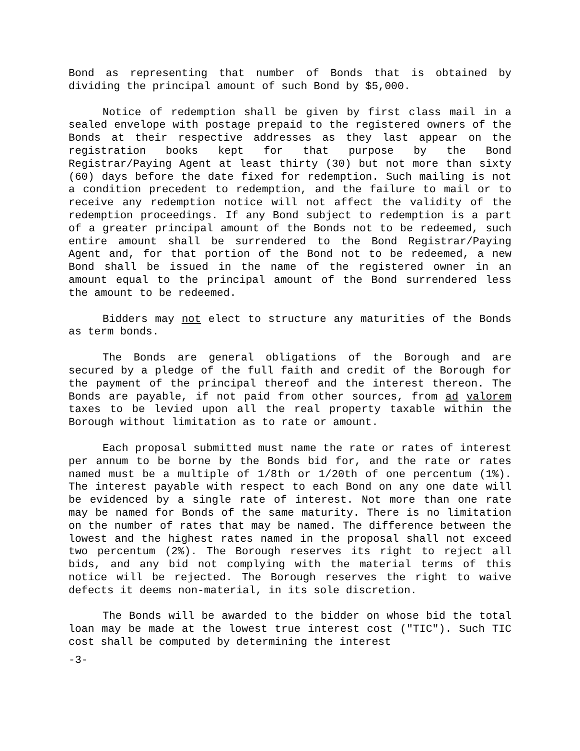Bond as representing that number of Bonds that is obtained by dividing the principal amount of such Bond by $5,000.
Notice of redemption shall be given by first class mail in a sealed envelope with postage prepaid to the registered owners of the Bonds at their respective addresses as they last appear on the registration books kept for that purpose by the Bond Registrar/Paying Agent at least thirty (30) but not more than sixty (60) days before the date fixed for redemption. Such mailing is not a condition precedent to redemption, and the failure to mail or to receive any redemption notice will not affect the validity of the redemption proceedings. If any Bond subject to redemption is a part of a greater principal amount of the Bonds not to be redeemed, such entire amount shall be surrendered to the Bond Registrar/Paying Agent and, for that portion of the Bond not to be redeemed, a new Bond shall be issued in the name of the registered owner in an amount equal to the principal amount of the Bond surrendered less the amount to be redeemed.
Bidders may not elect to structure any maturities of the Bonds as term bonds.
The Bonds are general obligations of the Borough and are secured by a pledge of the full faith and credit of the Borough for the payment of the principal thereof and the interest thereon. The Bonds are payable, if not paid from other sources, from ad valorem taxes to be levied upon all the real property taxable within the Borough without limitation as to rate or amount.
Each proposal submitted must name the rate or rates of interest per annum to be borne by the Bonds bid for, and the rate or rates named must be a multiple of 1/8th or 1/20th of one percentum (1%). The interest payable with respect to each Bond on any one date will be evidenced by a single rate of interest. Not more than one rate may be named for Bonds of the same maturity. There is no limitation on the number of rates that may be named. The difference between the lowest and the highest rates named in the proposal shall not exceed two percentum (2%). The Borough reserves its right to reject all bids, and any bid not complying with the material terms of this notice will be rejected. The Borough reserves the right to waive defects it deems non-material, in its sole discretion.
The Bonds will be awarded to the bidder on whose bid the total loan may be made at the lowest true interest cost ("TIC"). Such TIC cost shall be computed by determining the interest
-3-